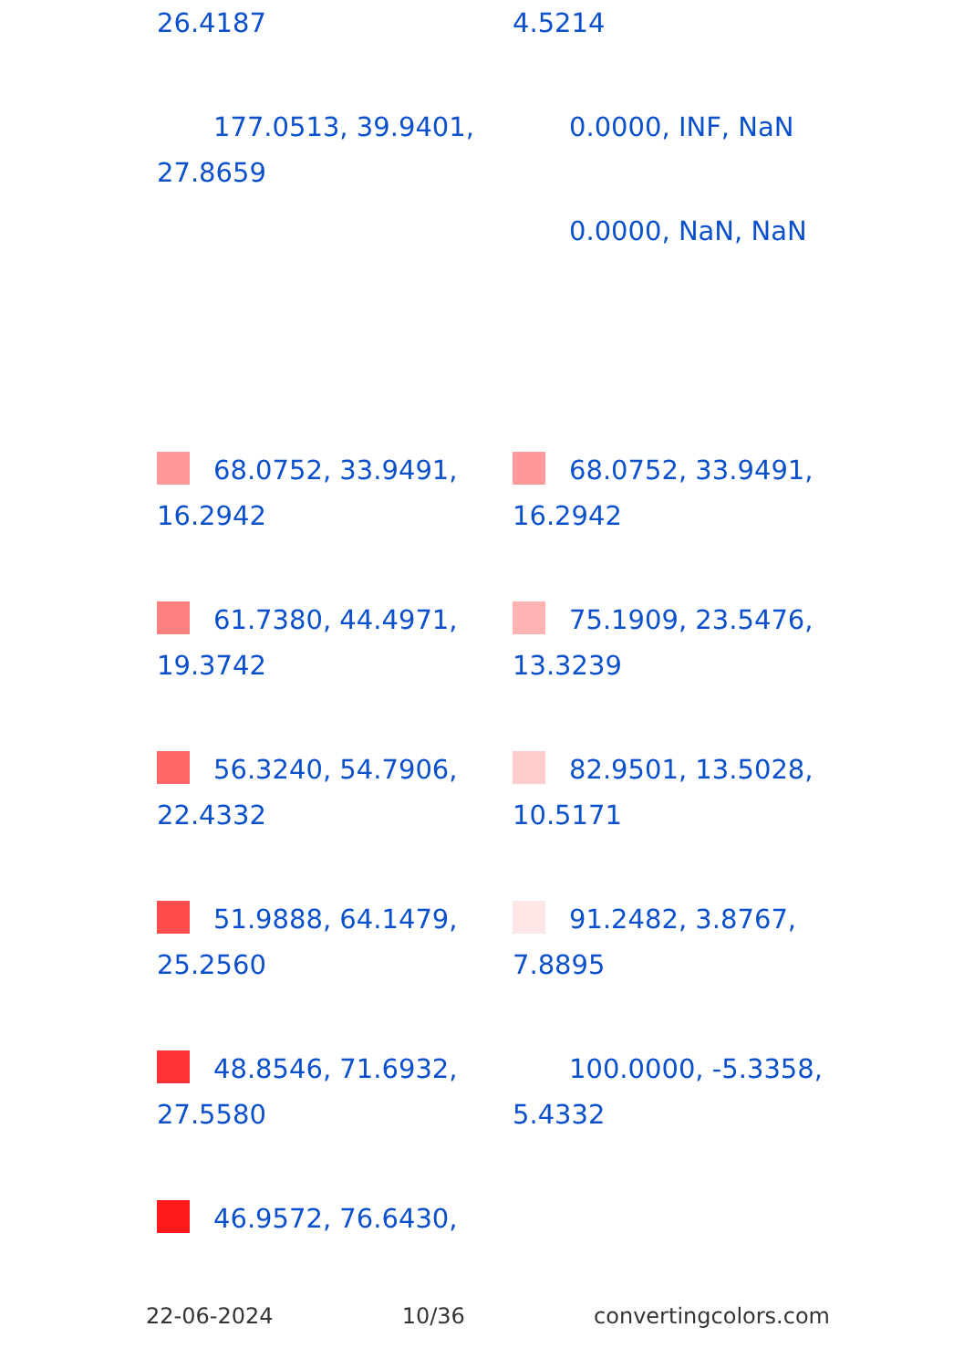26.4187
4.5214
177.0513, 39.9401, 27.8659
0.0000, INF, NaN
0.0000, NaN, NaN
68.0752, 33.9491, 16.2942
68.0752, 33.9491, 16.2942
61.7380, 44.4971, 19.3742
75.1909, 23.5476, 13.3239
56.3240, 54.7906, 22.4332
82.9501, 13.5028, 10.5171
51.9888, 64.1479, 25.2560
91.2482, 3.8767, 7.8895
48.8546, 71.6932, 27.5580
100.0000, -5.3358, 5.4332
46.9572, 76.6430,
22-06-2024 10/36 convertingcolors.com